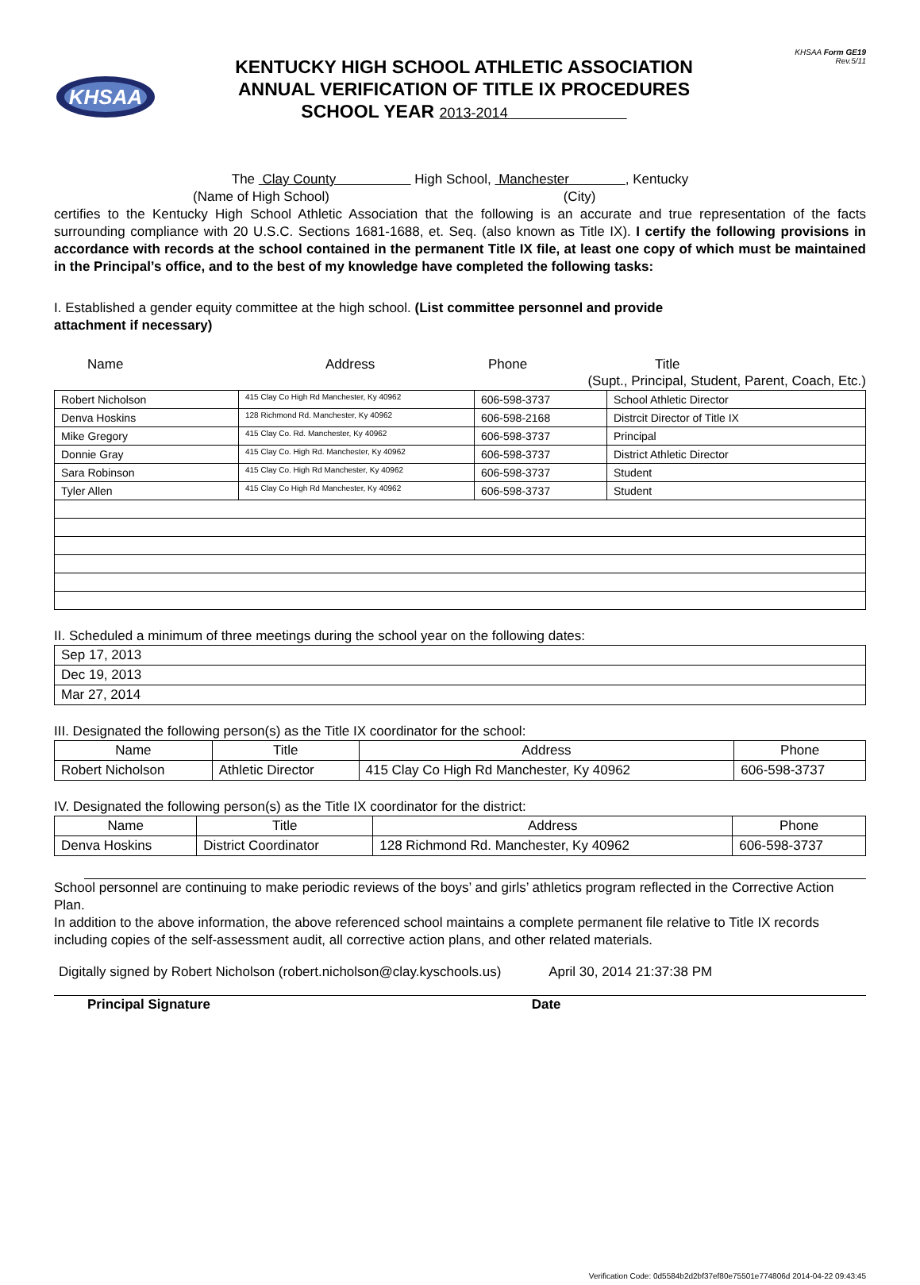KHSAA
KENTUCKY HIGH SCHOOL ATHLETIC ASSOCIATION
ANNUAL VERIFICATION OF TITLE IX PROCEDURES
SCHOOL YEAR 2013-2014
KHSAA Form GE19
Rev.5/11
The Clay County High School, Manchester , Kentucky
(Name of High School) (City)
certifies to the Kentucky High School Athletic Association that the following is an accurate and true representation of the facts surrounding compliance with 20 U.S.C. Sections 1681-1688, et. Seq. (also known as Title IX). I certify the following provisions in accordance with records at the school contained in the permanent Title IX file, at least one copy of which must be maintained in the Principal’s office, and to the best of my knowledge have completed the following tasks:
I. Established a gender equity committee at the high school. (List committee personnel and provide
attachment if necessary)
Name Address Phone Title
(Supt., Principal, Student, Parent, Coach, Etc.)
| Robert Nicholson | 415 Clay Co High Rd Manchester, Ky 40962 | 606-598-3737 | School Athletic Director |
| Denva Hoskins | 128 Richmond Rd. Manchester, Ky 40962 | 606-598-2168 | Distrcit Director of Title IX |
| Mike Gregory | 415 Clay Co. Rd. Manchester, Ky 40962 | 606-598-3737 | Principal |
| Donnie Gray | 415 Clay Co. High Rd. Manchester, Ky 40962 | 606-598-3737 | District Athletic Director |
| Sara Robinson | 415 Clay Co. High Rd Manchester, Ky 40962 | 606-598-3737 | Student |
| Tyler Allen | 415 Clay Co High Rd Manchester, Ky 40962 | 606-598-3737 | Student |
II. Scheduled a minimum of three meetings during the school year on the following dates:
| Sep 17, 2013 |
| Dec 19, 2013 |
| Mar 27, 2014 |
III. Designated the following person(s) as the Title IX coordinator for the school:
| Name | Title | Address | Phone |
| --- | --- | --- | --- |
| Robert Nicholson | Athletic Director | 415 Clay Co High Rd Manchester, Ky 40962 | 606-598-3737 |
IV. Designated the following person(s) as the Title IX coordinator for the district:
| Name | Title | Address | Phone |
| --- | --- | --- | --- |
| Denva Hoskins | District Coordinator | 128 Richmond Rd. Manchester, Ky 40962 | 606-598-3737 |
School personnel are continuing to make periodic reviews of the boys’ and girls’ athletics program reflected in the Corrective Action Plan.
In addition to the above information, the above referenced school maintains a complete permanent file relative to Title IX records including copies of the self-assessment audit, all corrective action plans, and other related materials.
Digitally signed by Robert Nicholson (robert.nicholson@clay.kyschools.us) April 30, 2014 21:37:38 PM
Principal Signature Date
Verification Code: 0d5584b2d2bf37ef80e75501e774806d 2014-04-22 09:43:45